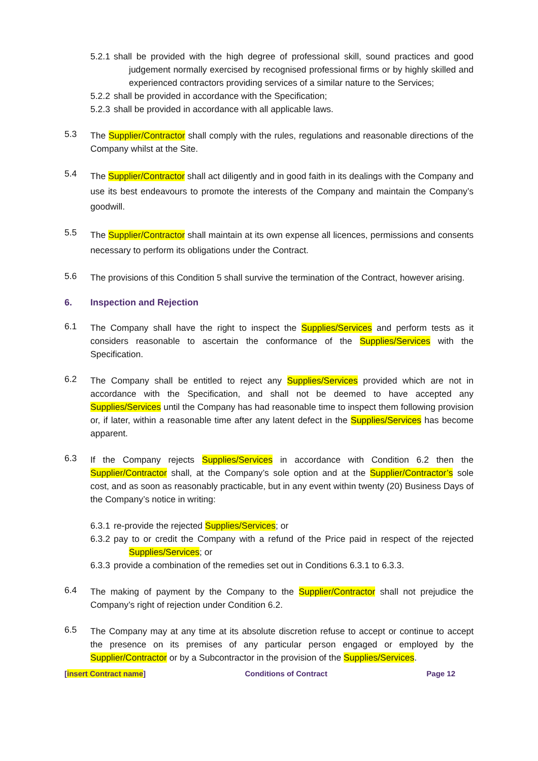5.2.1 shall be provided with the high degree of professional skill, sound practices and good judgement normally exercised by recognised professional firms or by highly skilled and experienced contractors providing services of a similar nature to the Services;
5.2.2 shall be provided in accordance with the Specification;
5.2.3 shall be provided in accordance with all applicable laws.
5.3
The Supplier/Contractor shall comply with the rules, regulations and reasonable directions of the Company whilst at the Site.
5.4
The Supplier/Contractor shall act diligently and in good faith in its dealings with the Company and use its best endeavours to promote the interests of the Company and maintain the Company’s goodwill.
5.5
The Supplier/Contractor shall maintain at its own expense all licences, permissions and consents necessary to perform its obligations under the Contract.
5.6
The provisions of this Condition 5 shall survive the termination of the Contract, however arising.
6. Inspection and Rejection
6.1
The Company shall have the right to inspect the Supplies/Services and perform tests as it considers reasonable to ascertain the conformance of the Supplies/Services with the Specification.
6.2
The Company shall be entitled to reject any Supplies/Services provided which are not in accordance with the Specification, and shall not be deemed to have accepted any Supplies/Services until the Company has had reasonable time to inspect them following provision or, if later, within a reasonable time after any latent defect in the Supplies/Services has become apparent.
6.3
If the Company rejects Supplies/Services in accordance with Condition 6.2 then the Supplier/Contractor shall, at the Company’s sole option and at the Supplier/Contractor’s sole cost, and as soon as reasonably practicable, but in any event within twenty (20) Business Days of the Company’s notice in writing:
6.3.1 re-provide the rejected Supplies/Services; or
6.3.2 pay to or credit the Company with a refund of the Price paid in respect of the rejected Supplies/Services; or
6.3.3 provide a combination of the remedies set out in Conditions 6.3.1 to 6.3.3.
6.4
The making of payment by the Company to the Supplier/Contractor shall not prejudice the Company’s right of rejection under Condition 6.2.
6.5
The Company may at any time at its absolute discretion refuse to accept or continue to accept the presence on its premises of any particular person engaged or employed by the Supplier/Contractor or by a Subcontractor in the provision of the Supplies/Services.
[insert Contract name] Conditions of Contract Page 12